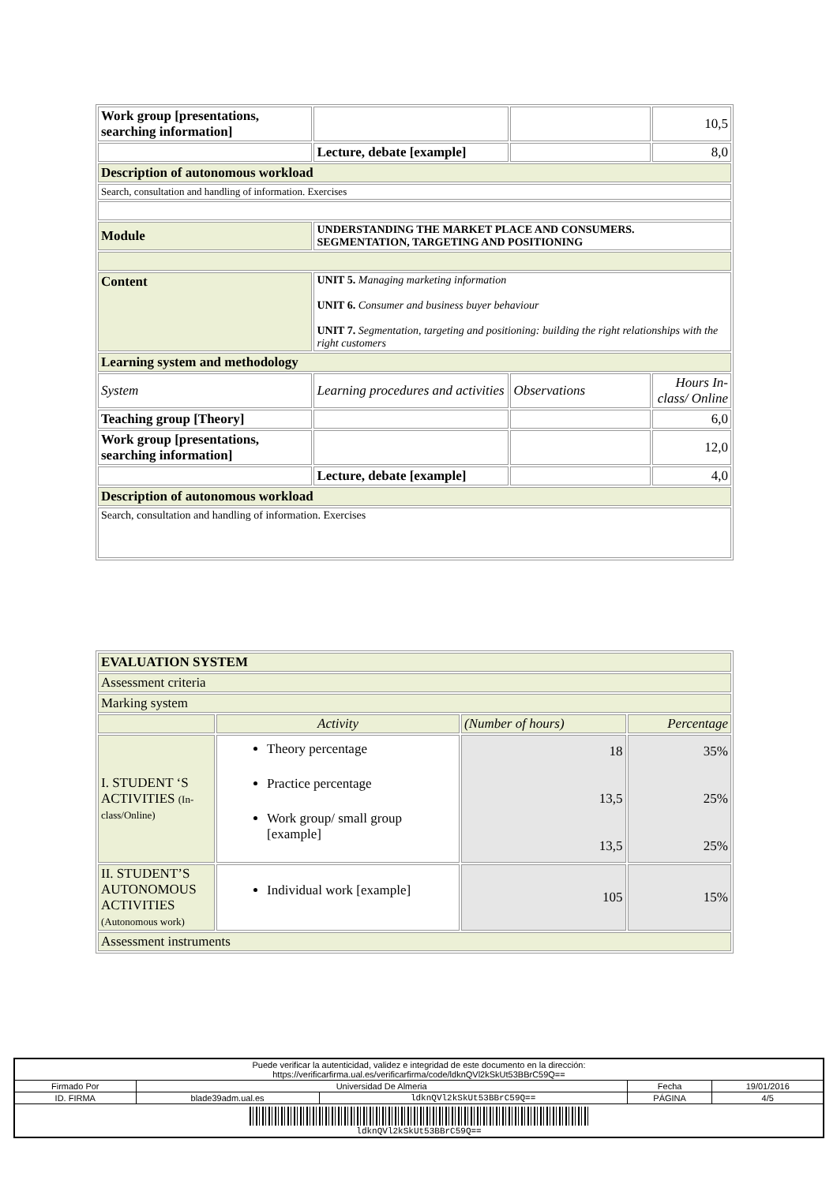| Work group [presentations, searching information] | | | 10,5 |
| | Lecture, debate [example] | | 8,0 |
| Description of autonomous workload | | | |
| Search, consultation and handling of information. Exercises | | | |
| Module | UNDERSTANDING THE MARKET PLACE AND CONSUMERS. SEGMENTATION, TARGETING AND POSITIONING | | |
| Content | UNIT 5. Managing marketing information UNIT 6. Consumer and business buyer behaviour UNIT 7. Segmentation, targeting and positioning: building the right relationships with the right customers | | |
| Learning system and methodology | | | |
| System | Learning procedures and activities | Observations | Hours In-class/ Online |
| Teaching group [Theory] | | | 6,0 |
| Work group [presentations, searching information] | | | 12,0 |
| | Lecture, debate [example] | | 4,0 |
| Description of autonomous workload | | | |
| Search, consultation and handling of information. Exercises | | | |
| EVALUATION SYSTEM | | | |
| Assessment criteria | | | |
| Marking system | | | |
| | Activity | (Number of hours) | Percentage |
| I. STUDENT ‘S ACTIVITIES (In-class/Online) | Theory percentage Practice percentage Work group/ small group [example] | 18 13,5 13,5 | 35% 25% 25% |
| II. STUDENT’S AUTONOMOUS ACTIVITIES (Autonomous work) | Individual work [example] | 105 | 15% |
| Assessment instruments | | | |
| Puede verificar la autenticidad, validez e integridad de este documento en la dirección: https://verificarfirma.ual.es/verificarfirma/code/ldknQVl2kSkUt53BBrC59Q== | | | | |
| Firmado Por | Universidad De Almeria | | Fecha | 19/01/2016 |
| ID. FIRMA | blade39adm.ual.es | ldknQVl2kSkUt53BBrC59Q== | PÁGINA | 4/5 |
| ldknQVl2kSkUt53BBrC59Q== | | | | |